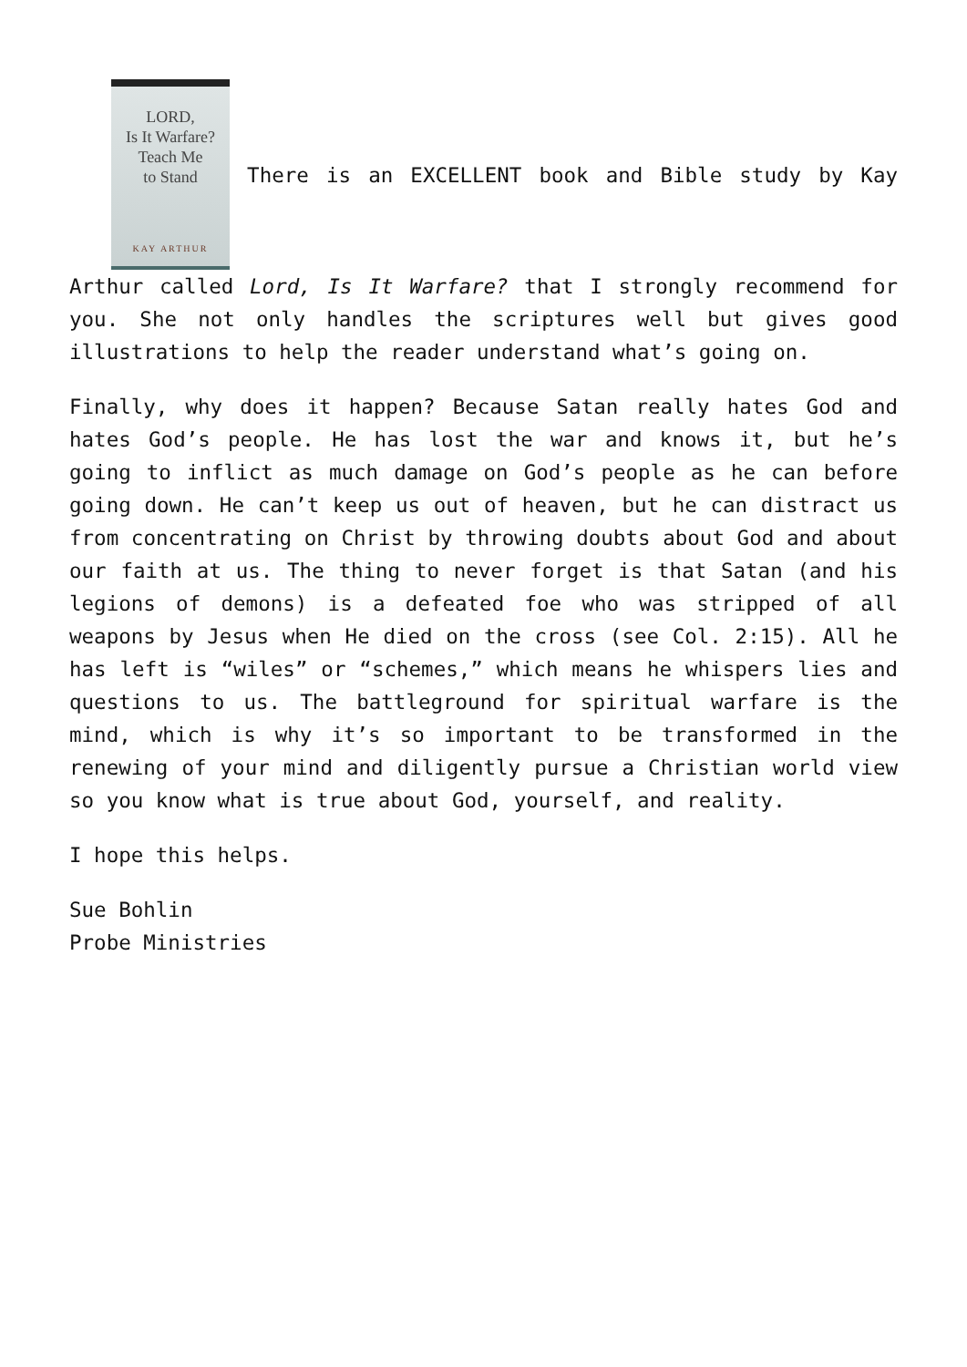LORD,
Is It Warfare?
Teach Me
to Stand KAY ARTHUR There is an EXCELLENT book and Bible study by Kay Arthur called Lord, Is It Warfare? that I strongly recommend for you. She not only handles the scriptures well but gives good illustrations to help the reader understand what’s going on.
Finally, why does it happen? Because Satan really hates God and hates God’s people. He has lost the war and knows it, but he’s going to inflict as much damage on God’s people as he can before going down. He can’t keep us out of heaven, but he can distract us from concentrating on Christ by throwing doubts about God and about our faith at us. The thing to never forget is that Satan (and his legions of demons) is a defeated foe who was stripped of all weapons by Jesus when He died on the cross (see Col. 2:15). All he has left is “wiles” or “schemes,” which means he whispers lies and questions to us. The battleground for spiritual warfare is the mind, which is why it’s so important to be transformed in the renewing of your mind and diligently pursue a Christian world view so you know what is true about God, yourself, and reality.
I hope this helps.
Sue Bohlin
Probe Ministries